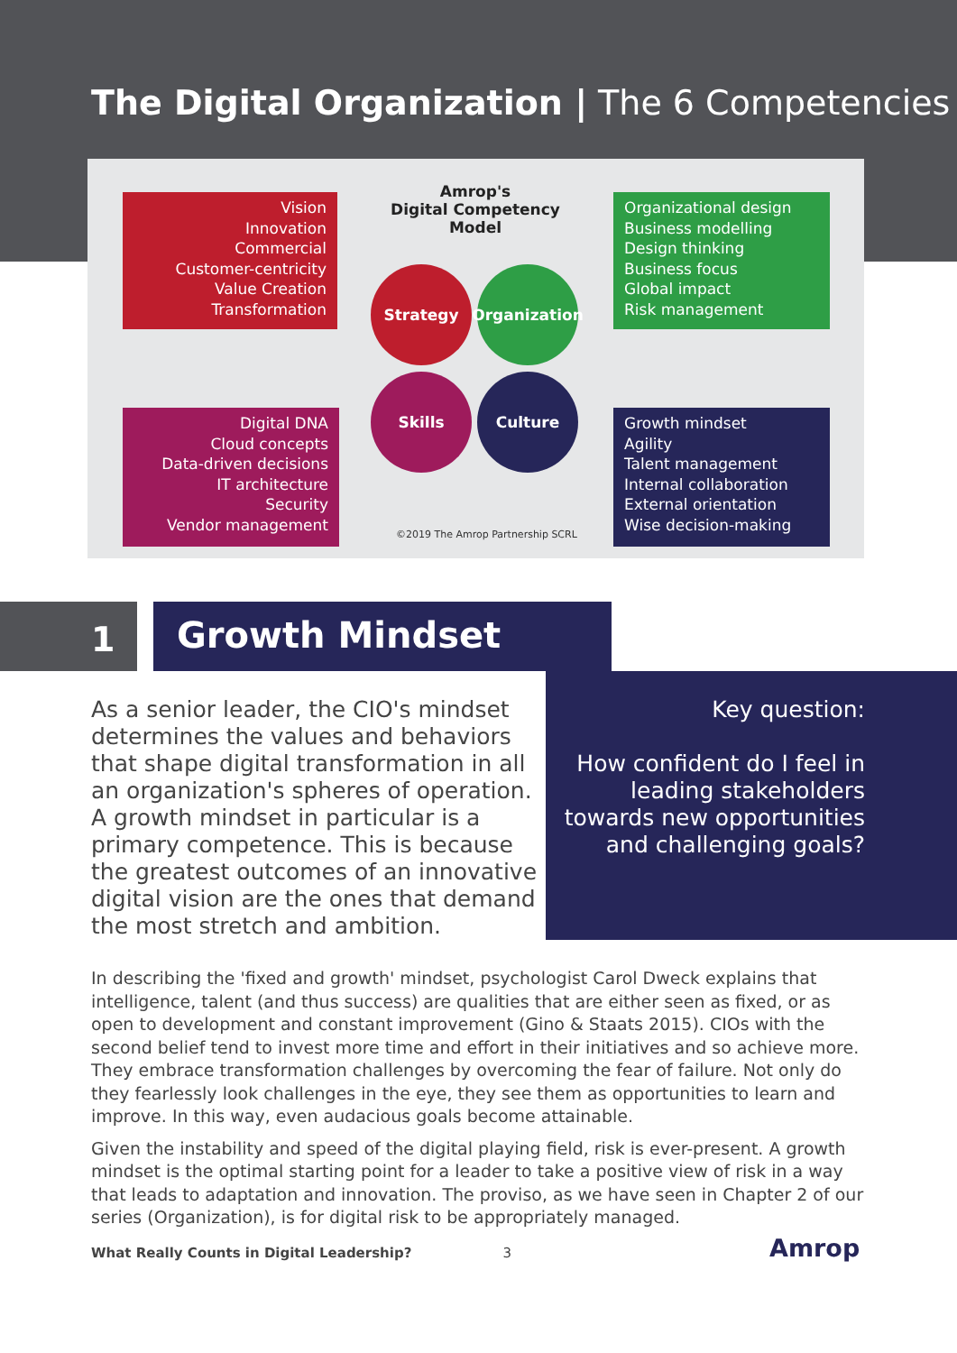The Digital Organization | The 6 Competencies
Vision
Innovation
Commercial
Customer-centricity
Value Creation
Transformation
Amrop's
Digital Competency Model
Organizational design
Business modelling
Design thinking
Business focus
Global impact
Risk management
Strategy
Organization
Skills Culture
Digital DNA
Cloud concepts
Data-driven decisions
IT architecture
Security
Vendor management
Growth mindset
Agility
Talent management
Internal collaboration
External orientation
Wise decision-making
©2019 The Amrop Partnership SCRL
1
Growth Mindset
As a senior leader, the CIO's mindset determines the values and behaviors that shape digital transformation in all an organization's spheres of operation. A growth mindset in particular is a primary competence. This is because the greatest outcomes of an innovative digital vision are the ones that demand the most stretch and ambition.
Key question:
How confident do I feel in leading stakeholders towards new opportunities and challenging goals?
In describing the 'fixed and growth' mindset, psychologist Carol Dweck explains that intelligence, talent (and thus success) are qualities that are either seen as fixed, or as open to development and constant improvement (Gino & Staats 2015). CIOs with the second belief tend to invest more time and effort in their initiatives and so achieve more. They embrace transformation challenges by overcoming the fear of failure. Not only do they fearlessly look challenges in the eye, they see them as opportunities to learn and improve. In this way, even audacious goals become attainable.
Given the instability and speed of the digital playing field, risk is ever-present. A growth mindset is the optimal starting point for a leader to take a positive view of risk in a way that leads to adaptation and innovation. The proviso, as we have seen in Chapter 2 of our series (Organization), is for digital risk to be appropriately managed.
What Really Counts in Digital Leadership? 3
Amrop